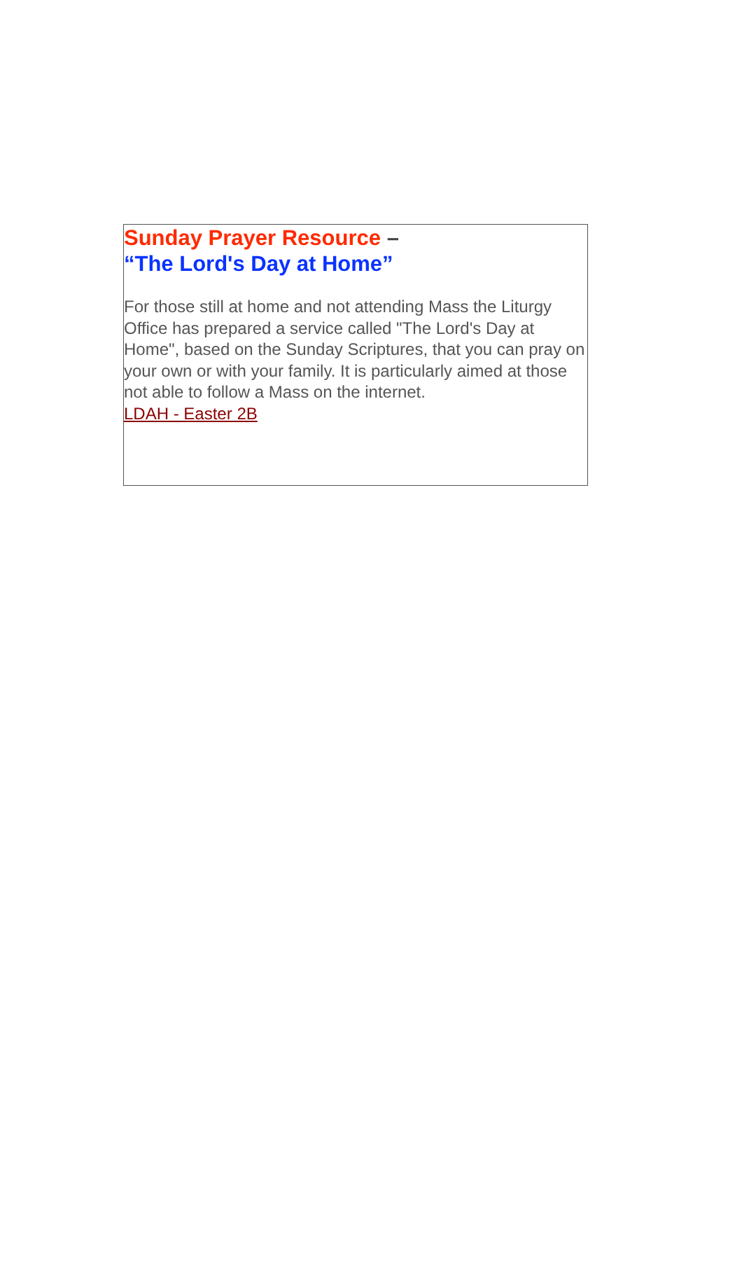Sunday Prayer Resource –
“The Lord's Day at Home”
For those still at home and not attending Mass the Liturgy Office has prepared a service called "The Lord's Day at Home", based on the Sunday Scriptures, that you can pray on your own or with your family. It is particularly aimed at those not able to follow a Mass on the internet.
LDAH - Easter 2B